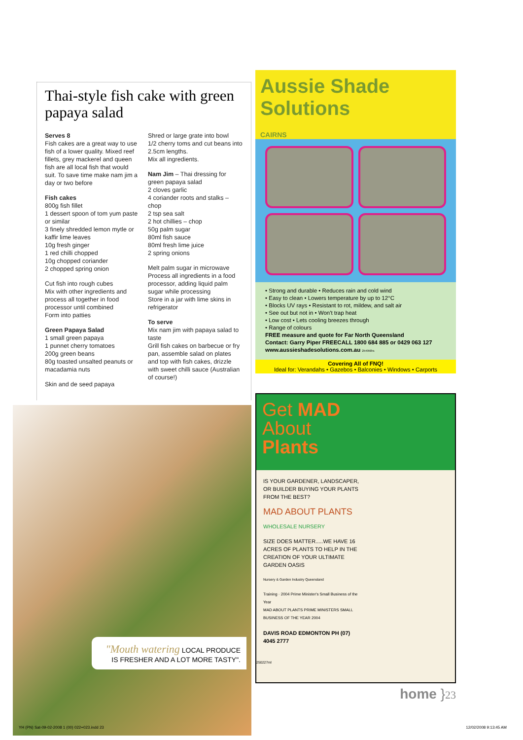Thai-style fish cake with green papaya salad
Serves 8
Fish cakes are a great way to use fish of a lower quality. Mixed reef fillets, grey mackerel and queen fish are all local fish that would suit. To save time make nam jim a day or two before
Fish cakes
800g fish fillet
1 dessert spoon of tom yum paste or similar
3 finely shredded lemon mytle or kaffir lime leaves
10g fresh ginger
1 red chilli chopped
10g chopped coriander
2 chopped spring onion
Cut fish into rough cubes
Mix with other ingredients and process all together in food processor until combined
Form into patties
Green Papaya Salad
1 small green papaya
1 punnet cherry tomatoes
200g green beans
80g toasted unsalted peanuts or macadamia nuts
Skin and de seed papaya
Shred or large grate into bowl
1/2 cherry toms and cut beans into 2.5cm lengths.
Mix all ingredients.
Nam Jim – Thai dressing for green papaya salad
2 cloves garlic
4 coriander roots and stalks – chop
2 tsp sea salt
2 hot chillies – chop
50g palm sugar
80ml fish sauce
80ml fresh lime juice
2 spring onions
Melt palm sugar in microwave
Process all ingredients in a food processor, adding liquid palm sugar while processing
Store in a jar with lime skins in refrigerator
To serve
Mix nam jim with papaya salad to taste
Grill fish cakes on barbecue or fry pan, assemble salad on plates and top with fish cakes, drizzle with sweet chilli sauce (Australian of course!)
"Mouth watering LOCAL PRODUCE IS FRESHER AND A LOT MORE TASTY".
Aussie Shade Solutions
CAIRNS
• Strong and durable • Reduces rain and cold wind
• Easy to clean • Lowers temperature by up to 12°C
• Blocks UV rays • Resistant to rot, mildew, and salt air
• See out but not in • Won't trap heat
• Low cost • Lets cooling breezes through
• Range of colours
FREE measure and quote for Far North Queensland
Contact: Garry Piper FREECALL 1800 684 885 or 0429 063 127
www.aussieshadesolutions.com.au 254958rs
Covering All of FNQ!
Ideal for: Verandahs • Gazebos • Balconies • Windows • Carports
Get MAD
About
Plants
IS YOUR GARDENER, LANDSCAPER, OR BUILDER BUYING YOUR PLANTS FROM THE BEST?
MAD ABOUT PLANTS
WHOLESALE NURSERY
SIZE DOES MATTER.....WE HAVE 16 ACRES OF PLANTS TO HELP IN THE CREATION OF YOUR ULTIMATE GARDEN OASIS
Nursery & Garden Industry Queensland
Training · 2004 Prime Minister's Small Business of the Year
MAD ABOUT PLANTS PRIME MINISTERS SMALL BUSINESS OF THE YEAR 2004
DAVIS ROAD EDMONTON PH (07) 4045 2777
250227ml
home }23
YH (PN) Sat-09-02-2008 1 (00) 022+023.indd 23 12/02/2008 9:13:45 AM